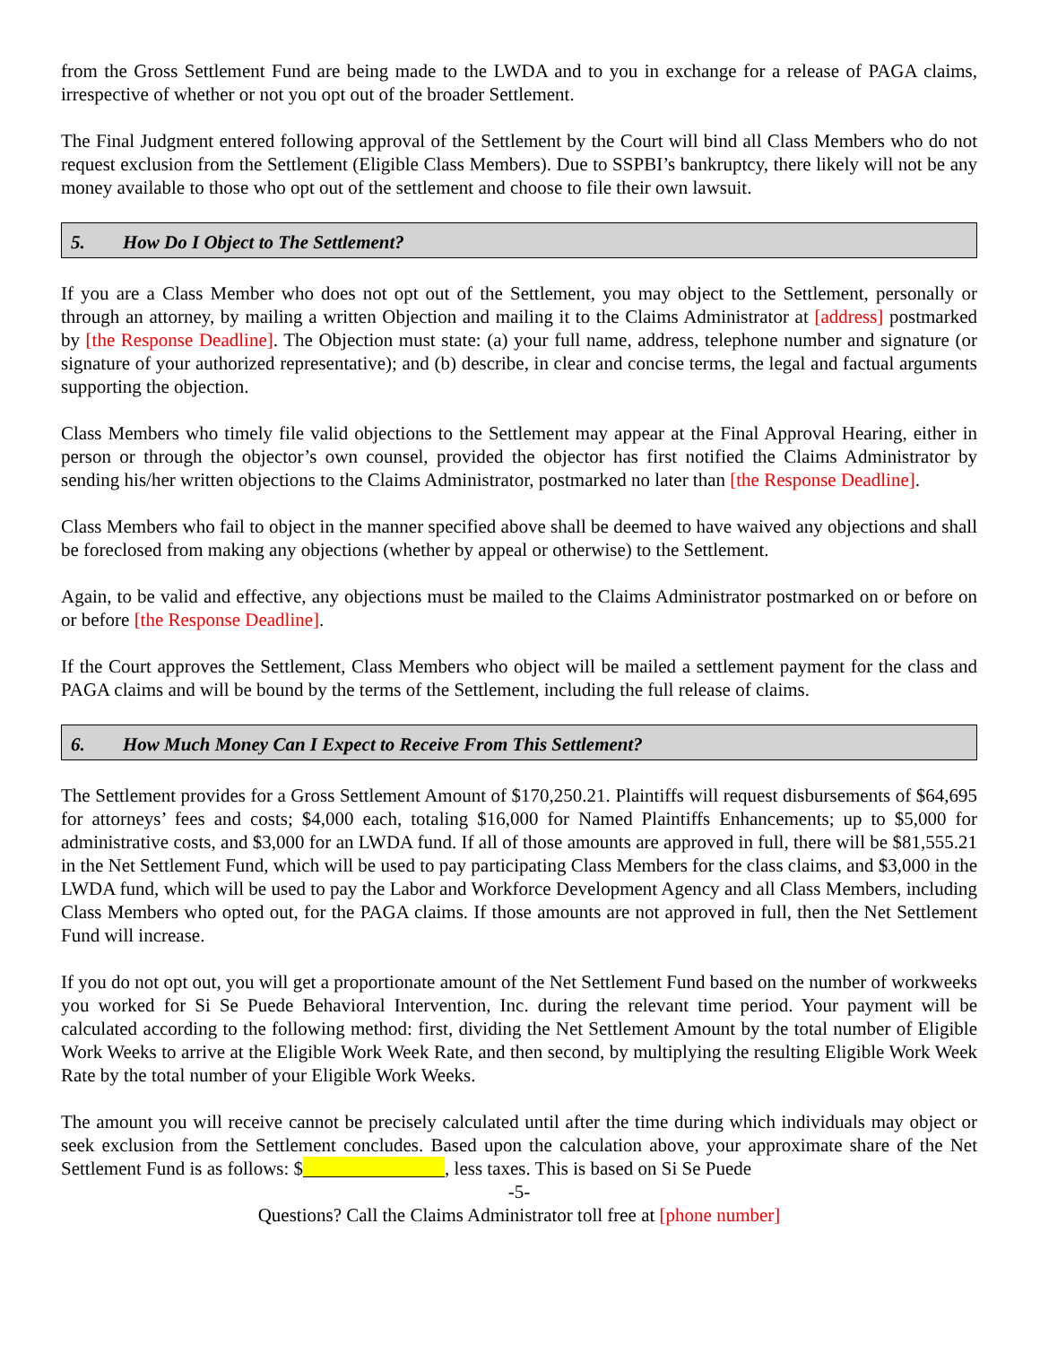from the Gross Settlement Fund are being made to the LWDA and to you in exchange for a release of PAGA claims, irrespective of whether or not you opt out of the broader Settlement.
The Final Judgment entered following approval of the Settlement by the Court will bind all Class Members who do not request exclusion from the Settlement (Eligible Class Members). Due to SSPBI’s bankruptcy, there likely will not be any money available to those who opt out of the settlement and choose to file their own lawsuit.
5. How Do I Object to The Settlement?
If you are a Class Member who does not opt out of the Settlement, you may object to the Settlement, personally or through an attorney, by mailing a written Objection and mailing it to the Claims Administrator at [address] postmarked by [the Response Deadline]. The Objection must state: (a) your full name, address, telephone number and signature (or signature of your authorized representative); and (b) describe, in clear and concise terms, the legal and factual arguments supporting the objection.
Class Members who timely file valid objections to the Settlement may appear at the Final Approval Hearing, either in person or through the objector’s own counsel, provided the objector has first notified the Claims Administrator by sending his/her written objections to the Claims Administrator, postmarked no later than [the Response Deadline].
Class Members who fail to object in the manner specified above shall be deemed to have waived any objections and shall be foreclosed from making any objections (whether by appeal or otherwise) to the Settlement.
Again, to be valid and effective, any objections must be mailed to the Claims Administrator postmarked on or before on or before [the Response Deadline].
If the Court approves the Settlement, Class Members who object will be mailed a settlement payment for the class and PAGA claims and will be bound by the terms of the Settlement, including the full release of claims.
6. How Much Money Can I Expect to Receive From This Settlement?
The Settlement provides for a Gross Settlement Amount of $170,250.21. Plaintiffs will request disbursements of $64,695 for attorneys’ fees and costs; $4,000 each, totaling $16,000 for Named Plaintiffs Enhancements; up to $5,000 for administrative costs, and $3,000 for an LWDA fund. If all of those amounts are approved in full, there will be $81,555.21 in the Net Settlement Fund, which will be used to pay participating Class Members for the class claims, and $3,000 in the LWDA fund, which will be used to pay the Labor and Workforce Development Agency and all Class Members, including Class Members who opted out, for the PAGA claims. If those amounts are not approved in full, then the Net Settlement Fund will increase.
If you do not opt out, you will get a proportionate amount of the Net Settlement Fund based on the number of workweeks you worked for Si Se Puede Behavioral Intervention, Inc. during the relevant time period. Your payment will be calculated according to the following method: first, dividing the Net Settlement Amount by the total number of Eligible Work Weeks to arrive at the Eligible Work Week Rate, and then second, by multiplying the resulting Eligible Work Week Rate by the total number of your Eligible Work Weeks.
The amount you will receive cannot be precisely calculated until after the time during which individuals may object or seek exclusion from the Settlement concludes. Based upon the calculation above, your approximate share of the Net Settlement Fund is as follows: $ , less taxes. This is based on Si Se Puede
-5-
Questions? Call the Claims Administrator toll free at [phone number]